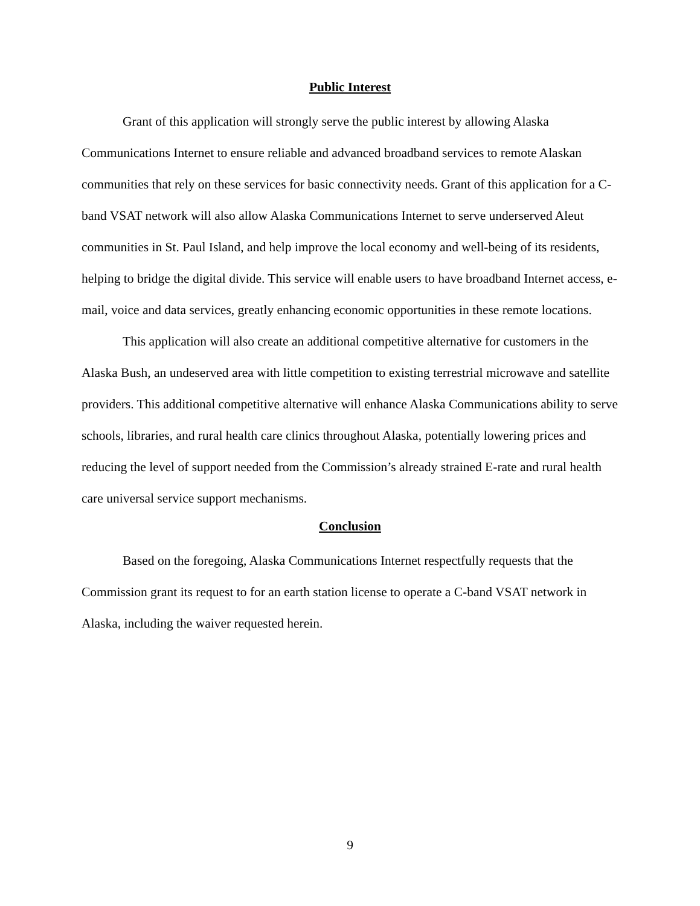Public Interest
Grant of this application will strongly serve the public interest by allowing Alaska Communications Internet to ensure reliable and advanced broadband services to remote Alaskan communities that rely on these services for basic connectivity needs. Grant of this application for a C-band VSAT network will also allow Alaska Communications Internet to serve underserved Aleut communities in St. Paul Island, and help improve the local economy and well-being of its residents, helping to bridge the digital divide. This service will enable users to have broadband Internet access, e-mail, voice and data services, greatly enhancing economic opportunities in these remote locations.
This application will also create an additional competitive alternative for customers in the Alaska Bush, an undeserved area with little competition to existing terrestrial microwave and satellite providers. This additional competitive alternative will enhance Alaska Communications ability to serve schools, libraries, and rural health care clinics throughout Alaska, potentially lowering prices and reducing the level of support needed from the Commission’s already strained E-rate and rural health care universal service support mechanisms.
Conclusion
Based on the foregoing, Alaska Communications Internet respectfully requests that the Commission grant its request to for an earth station license to operate a C-band VSAT network in Alaska, including the waiver requested herein.
9